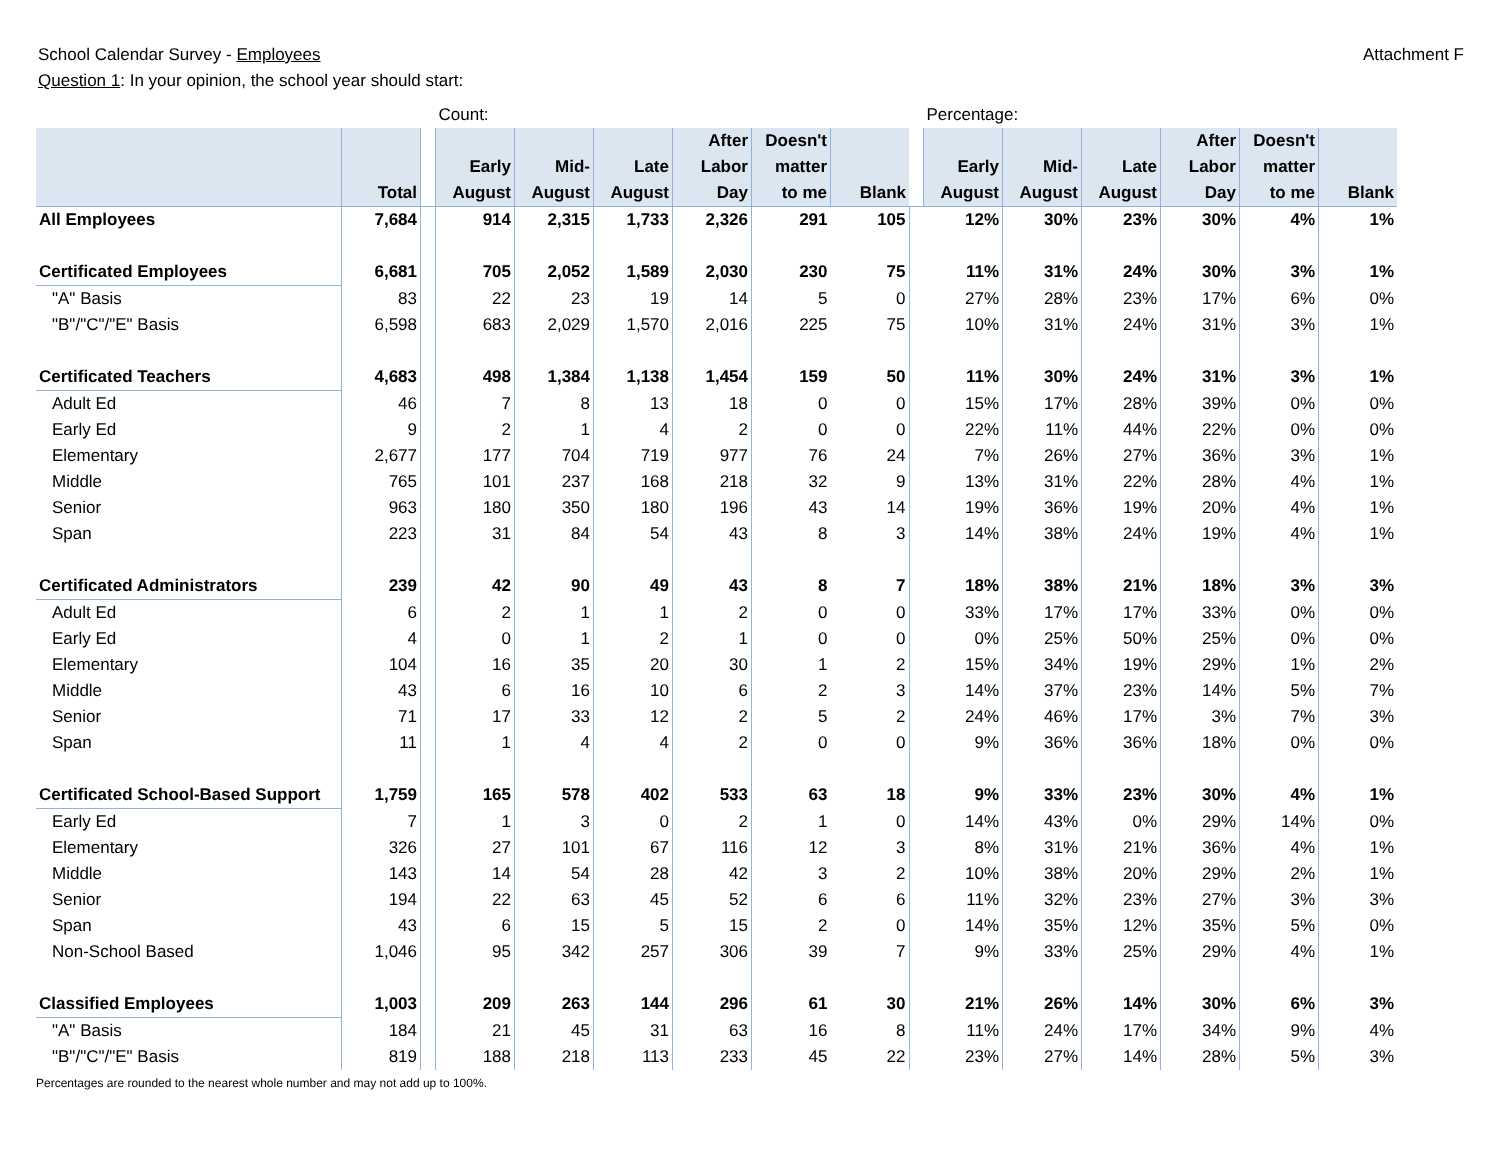School Calendar Survey - Employees
Question 1: In your opinion, the school year should start:
Attachment F
| | | | Count: | | | | | | | Percentage: | | | | | |
| | Total | | Early August | Mid- August | Late August | After Labor Day | Doesn't matter to me | Blank | | Early August | Mid- August | Late August | After Labor Day | Doesn't matter to me | Blank |
| All Employees | 7,684 | | 914 | 2,315 | 1,733 | 2,326 | 291 | 105 | | 12% | 30% | 23% | 30% | 4% | 1% |
| Certificated Employees | 6,681 | | 705 | 2,052 | 1,589 | 2,030 | 230 | 75 | | 11% | 31% | 24% | 30% | 3% | 1% |
| "A" Basis | 83 | | 22 | 23 | 19 | 14 | 5 | 0 | | 27% | 28% | 23% | 17% | 6% | 0% |
| "B"/"C"/"E" Basis | 6,598 | | 683 | 2,029 | 1,570 | 2,016 | 225 | 75 | | 10% | 31% | 24% | 31% | 3% | 1% |
| Certificated Teachers | 4,683 | | 498 | 1,384 | 1,138 | 1,454 | 159 | 50 | | 11% | 30% | 24% | 31% | 3% | 1% |
| Adult Ed | 46 | | 7 | 8 | 13 | 18 | 0 | 0 | | 15% | 17% | 28% | 39% | 0% | 0% |
| Early Ed | 9 | | 2 | 1 | 4 | 2 | 0 | 0 | | 22% | 11% | 44% | 22% | 0% | 0% |
| Elementary | 2,677 | | 177 | 704 | 719 | 977 | 76 | 24 | | 7% | 26% | 27% | 36% | 3% | 1% |
| Middle | 765 | | 101 | 237 | 168 | 218 | 32 | 9 | | 13% | 31% | 22% | 28% | 4% | 1% |
| Senior | 963 | | 180 | 350 | 180 | 196 | 43 | 14 | | 19% | 36% | 19% | 20% | 4% | 1% |
| Span | 223 | | 31 | 84 | 54 | 43 | 8 | 3 | | 14% | 38% | 24% | 19% | 4% | 1% |
| Certificated Administrators | 239 | | 42 | 90 | 49 | 43 | 8 | 7 | | 18% | 38% | 21% | 18% | 3% | 3% |
| Adult Ed | 6 | | 2 | 1 | 1 | 2 | 0 | 0 | | 33% | 17% | 17% | 33% | 0% | 0% |
| Early Ed | 4 | | 0 | 1 | 2 | 1 | 0 | 0 | | 0% | 25% | 50% | 25% | 0% | 0% |
| Elementary | 104 | | 16 | 35 | 20 | 30 | 1 | 2 | | 15% | 34% | 19% | 29% | 1% | 2% |
| Middle | 43 | | 6 | 16 | 10 | 6 | 2 | 3 | | 14% | 37% | 23% | 14% | 5% | 7% |
| Senior | 71 | | 17 | 33 | 12 | 2 | 5 | 2 | | 24% | 46% | 17% | 3% | 7% | 3% |
| Span | 11 | | 1 | 4 | 4 | 2 | 0 | 0 | | 9% | 36% | 36% | 18% | 0% | 0% |
| Certificated School-Based Support | 1,759 | | 165 | 578 | 402 | 533 | 63 | 18 | | 9% | 33% | 23% | 30% | 4% | 1% |
| Early Ed | 7 | | 1 | 3 | 0 | 2 | 1 | 0 | | 14% | 43% | 0% | 29% | 14% | 0% |
| Elementary | 326 | | 27 | 101 | 67 | 116 | 12 | 3 | | 8% | 31% | 21% | 36% | 4% | 1% |
| Middle | 143 | | 14 | 54 | 28 | 42 | 3 | 2 | | 10% | 38% | 20% | 29% | 2% | 1% |
| Senior | 194 | | 22 | 63 | 45 | 52 | 6 | 6 | | 11% | 32% | 23% | 27% | 3% | 3% |
| Span | 43 | | 6 | 15 | 5 | 15 | 2 | 0 | | 14% | 35% | 12% | 35% | 5% | 0% |
| Non-School Based | 1,046 | | 95 | 342 | 257 | 306 | 39 | 7 | | 9% | 33% | 25% | 29% | 4% | 1% |
| Classified Employees | 1,003 | | 209 | 263 | 144 | 296 | 61 | 30 | | 21% | 26% | 14% | 30% | 6% | 3% |
| "A" Basis | 184 | | 21 | 45 | 31 | 63 | 16 | 8 | | 11% | 24% | 17% | 34% | 9% | 4% |
| "B"/"C"/"E" Basis | 819 | | 188 | 218 | 113 | 233 | 45 | 22 | | 23% | 27% | 14% | 28% | 5% | 3% |
Percentages are rounded to the nearest whole number and may not add up to 100%.